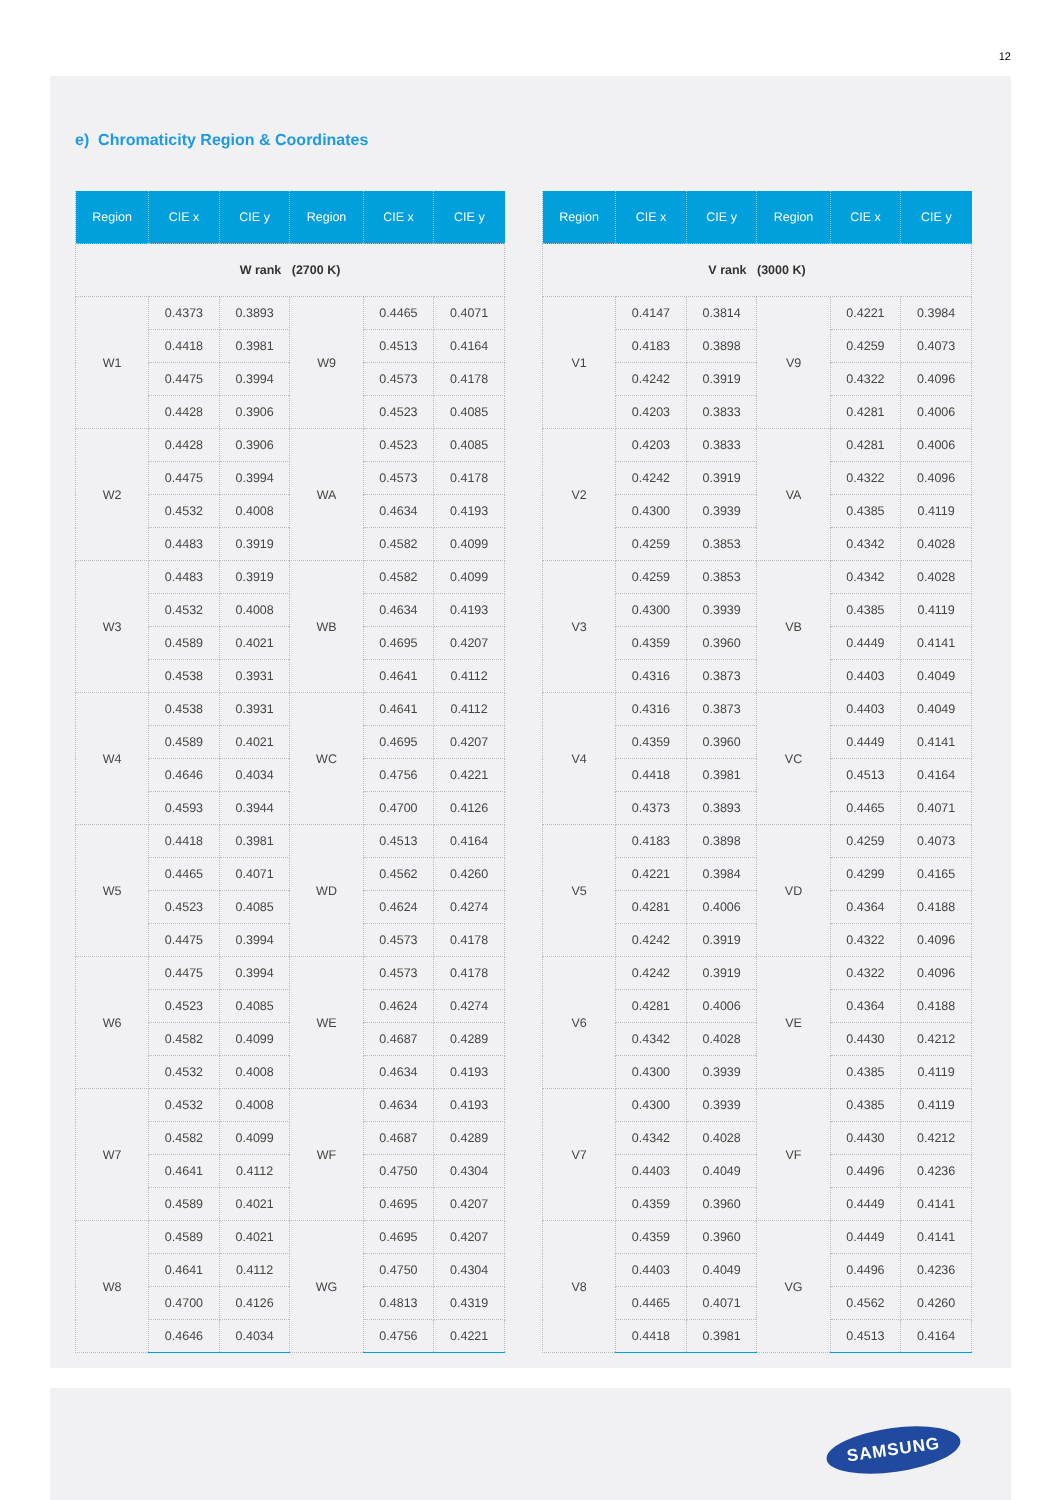12
e) Chromaticity Region & Coordinates
| Region | CIE x | CIE y | Region | CIE x | CIE y |
| --- | --- | --- | --- | --- | --- |
| W rank (2700 K) | | | | | |
| W1 | 0.4373 | 0.3893 | W9 | 0.4465 | 0.4071 |
| | 0.4418 | 0.3981 | | 0.4513 | 0.4164 |
| | 0.4475 | 0.3994 | | 0.4573 | 0.4178 |
| | 0.4428 | 0.3906 | | 0.4523 | 0.4085 |
| W2 | 0.4428 | 0.3906 | WA | 0.4523 | 0.4085 |
| | 0.4475 | 0.3994 | | 0.4573 | 0.4178 |
| | 0.4532 | 0.4008 | | 0.4634 | 0.4193 |
| | 0.4483 | 0.3919 | | 0.4582 | 0.4099 |
| W3 | 0.4483 | 0.3919 | WB | 0.4582 | 0.4099 |
| | 0.4532 | 0.4008 | | 0.4634 | 0.4193 |
| | 0.4589 | 0.4021 | | 0.4695 | 0.4207 |
| | 0.4538 | 0.3931 | | 0.4641 | 0.4112 |
| W4 | 0.4538 | 0.3931 | WC | 0.4641 | 0.4112 |
| | 0.4589 | 0.4021 | | 0.4695 | 0.4207 |
| | 0.4646 | 0.4034 | | 0.4756 | 0.4221 |
| | 0.4593 | 0.3944 | | 0.4700 | 0.4126 |
| W5 | 0.4418 | 0.3981 | WD | 0.4513 | 0.4164 |
| | 0.4465 | 0.4071 | | 0.4562 | 0.4260 |
| | 0.4523 | 0.4085 | | 0.4624 | 0.4274 |
| | 0.4475 | 0.3994 | | 0.4573 | 0.4178 |
| W6 | 0.4475 | 0.3994 | WE | 0.4573 | 0.4178 |
| | 0.4523 | 0.4085 | | 0.4624 | 0.4274 |
| | 0.4582 | 0.4099 | | 0.4687 | 0.4289 |
| | 0.4532 | 0.4008 | | 0.4634 | 0.4193 |
| W7 | 0.4532 | 0.4008 | WF | 0.4634 | 0.4193 |
| | 0.4582 | 0.4099 | | 0.4687 | 0.4289 |
| | 0.4641 | 0.4112 | | 0.4750 | 0.4304 |
| | 0.4589 | 0.4021 | | 0.4695 | 0.4207 |
| W8 | 0.4589 | 0.4021 | WG | 0.4695 | 0.4207 |
| | 0.4641 | 0.4112 | | 0.4750 | 0.4304 |
| | 0.4700 | 0.4126 | | 0.4813 | 0.4319 |
| | 0.4646 | 0.4034 | | 0.4756 | 0.4221 |
| Region | CIE x | CIE y | Region | CIE x | CIE y |
| --- | --- | --- | --- | --- | --- |
| V rank (3000 K) | | | | | |
| V1 | 0.4147 | 0.3814 | V9 | 0.4221 | 0.3984 |
| | 0.4183 | 0.3898 | | 0.4259 | 0.4073 |
| | 0.4242 | 0.3919 | | 0.4322 | 0.4096 |
| | 0.4203 | 0.3833 | | 0.4281 | 0.4006 |
| V2 | 0.4203 | 0.3833 | VA | 0.4281 | 0.4006 |
| | 0.4242 | 0.3919 | | 0.4322 | 0.4096 |
| | 0.4300 | 0.3939 | | 0.4385 | 0.4119 |
| | 0.4259 | 0.3853 | | 0.4342 | 0.4028 |
| V3 | 0.4259 | 0.3853 | VB | 0.4342 | 0.4028 |
| | 0.4300 | 0.3939 | | 0.4385 | 0.4119 |
| | 0.4359 | 0.3960 | | 0.4449 | 0.4141 |
| | 0.4316 | 0.3873 | | 0.4403 | 0.4049 |
| V4 | 0.4316 | 0.3873 | VC | 0.4403 | 0.4049 |
| | 0.4359 | 0.3960 | | 0.4449 | 0.4141 |
| | 0.4418 | 0.3981 | | 0.4513 | 0.4164 |
| | 0.4373 | 0.3893 | | 0.4465 | 0.4071 |
| V5 | 0.4183 | 0.3898 | VD | 0.4259 | 0.4073 |
| | 0.4221 | 0.3984 | | 0.4299 | 0.4165 |
| | 0.4281 | 0.4006 | | 0.4364 | 0.4188 |
| | 0.4242 | 0.3919 | | 0.4322 | 0.4096 |
| V6 | 0.4242 | 0.3919 | VE | 0.4322 | 0.4096 |
| | 0.4281 | 0.4006 | | 0.4364 | 0.4188 |
| | 0.4342 | 0.4028 | | 0.4430 | 0.4212 |
| | 0.4300 | 0.3939 | | 0.4385 | 0.4119 |
| V7 | 0.4300 | 0.3939 | VF | 0.4385 | 0.4119 |
| | 0.4342 | 0.4028 | | 0.4430 | 0.4212 |
| | 0.4403 | 0.4049 | | 0.4496 | 0.4236 |
| | 0.4359 | 0.3960 | | 0.4449 | 0.4141 |
| V8 | 0.4359 | 0.3960 | VG | 0.4449 | 0.4141 |
| | 0.4403 | 0.4049 | | 0.4496 | 0.4236 |
| | 0.4465 | 0.4071 | | 0.4562 | 0.4260 |
| | 0.4418 | 0.3981 | | 0.4513 | 0.4164 |
SAMSUNG